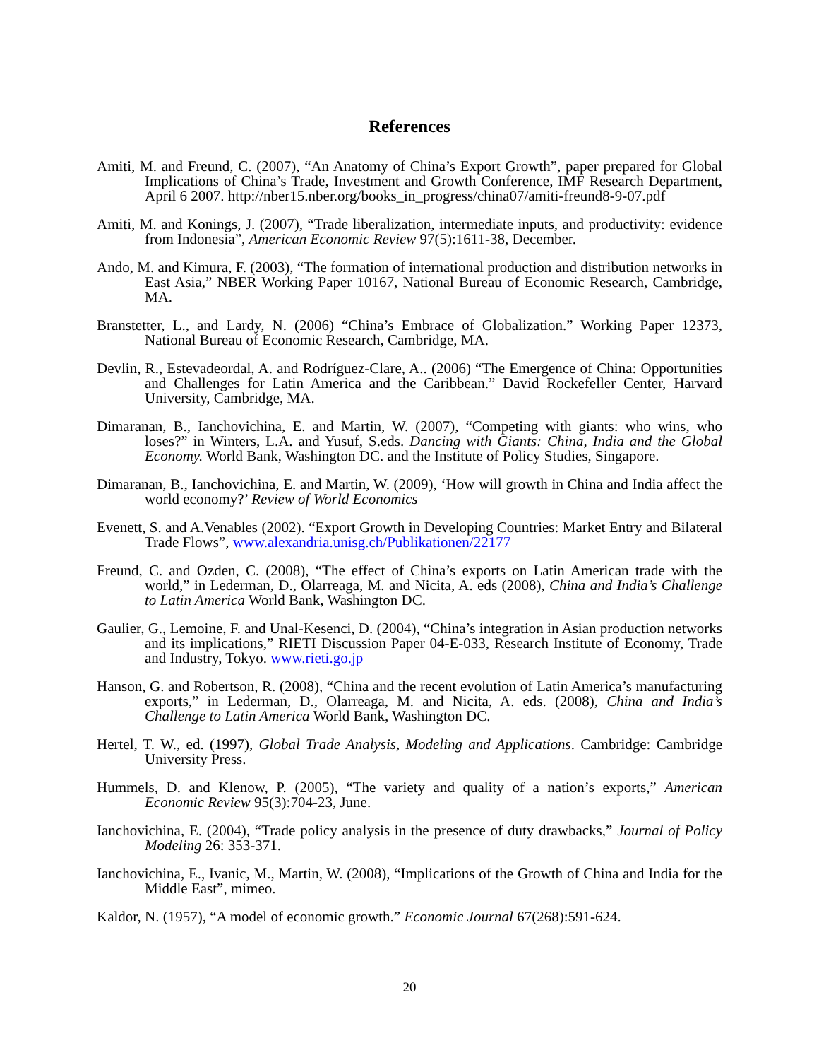References
Amiti, M. and Freund, C. (2007), “An Anatomy of China’s Export Growth”, paper prepared for Global Implications of China’s Trade, Investment and Growth Conference, IMF Research Department, April 6 2007. http://nber15.nber.org/books_in_progress/china07/amiti-freund8-9-07.pdf
Amiti, M. and Konings, J. (2007), “Trade liberalization, intermediate inputs, and productivity: evidence from Indonesia”, American Economic Review 97(5):1611-38, December.
Ando, M. and Kimura, F. (2003), “The formation of international production and distribution networks in East Asia,” NBER Working Paper 10167, National Bureau of Economic Research, Cambridge, MA.
Branstetter, L., and Lardy, N. (2006) “China’s Embrace of Globalization.” Working Paper 12373, National Bureau of Economic Research, Cambridge, MA.
Devlin, R., Estevadeordal, A. and Rodríguez-Clare, A.. (2006) “The Emergence of China: Opportunities and Challenges for Latin America and the Caribbean.” David Rockefeller Center, Harvard University, Cambridge, MA.
Dimaranan, B., Ianchovichina, E. and Martin, W. (2007), “Competing with giants: who wins, who loses?” in Winters, L.A. and Yusuf, S.eds. Dancing with Giants: China, India and the Global Economy. World Bank, Washington DC. and the Institute of Policy Studies, Singapore.
Dimaranan, B., Ianchovichina, E. and Martin, W. (2009), ‘How will growth in China and India affect the world economy?’ Review of World Economics
Evenett, S. and A.Venables (2002). “Export Growth in Developing Countries: Market Entry and Bilateral Trade Flows”, www.alexandria.unisg.ch/Publikationen/22177
Freund, C. and Ozden, C. (2008), “The effect of China’s exports on Latin American trade with the world,” in Lederman, D., Olarreaga, M. and Nicita, A. eds (2008), China and India’s Challenge to Latin America World Bank, Washington DC.
Gaulier, G., Lemoine, F. and Unal-Kesenci, D. (2004), “China’s integration in Asian production networks and its implications,” RIETI Discussion Paper 04-E-033, Research Institute of Economy, Trade and Industry, Tokyo. www.rieti.go.jp
Hanson, G. and Robertson, R. (2008), “China and the recent evolution of Latin America’s manufacturing exports,” in Lederman, D., Olarreaga, M. and Nicita, A. eds. (2008), China and India’s Challenge to Latin America World Bank, Washington DC.
Hertel, T. W., ed. (1997), Global Trade Analysis, Modeling and Applications. Cambridge: Cambridge University Press.
Hummels, D. and Klenow, P. (2005), “The variety and quality of a nation’s exports,” American Economic Review 95(3):704-23, June.
Ianchovichina, E. (2004), “Trade policy analysis in the presence of duty drawbacks,” Journal of Policy Modeling 26: 353-371.
Ianchovichina, E., Ivanic, M., Martin, W. (2008), “Implications of the Growth of China and India for the Middle East”, mimeo.
Kaldor, N. (1957), “A model of economic growth.” Economic Journal 67(268):591-624.
20